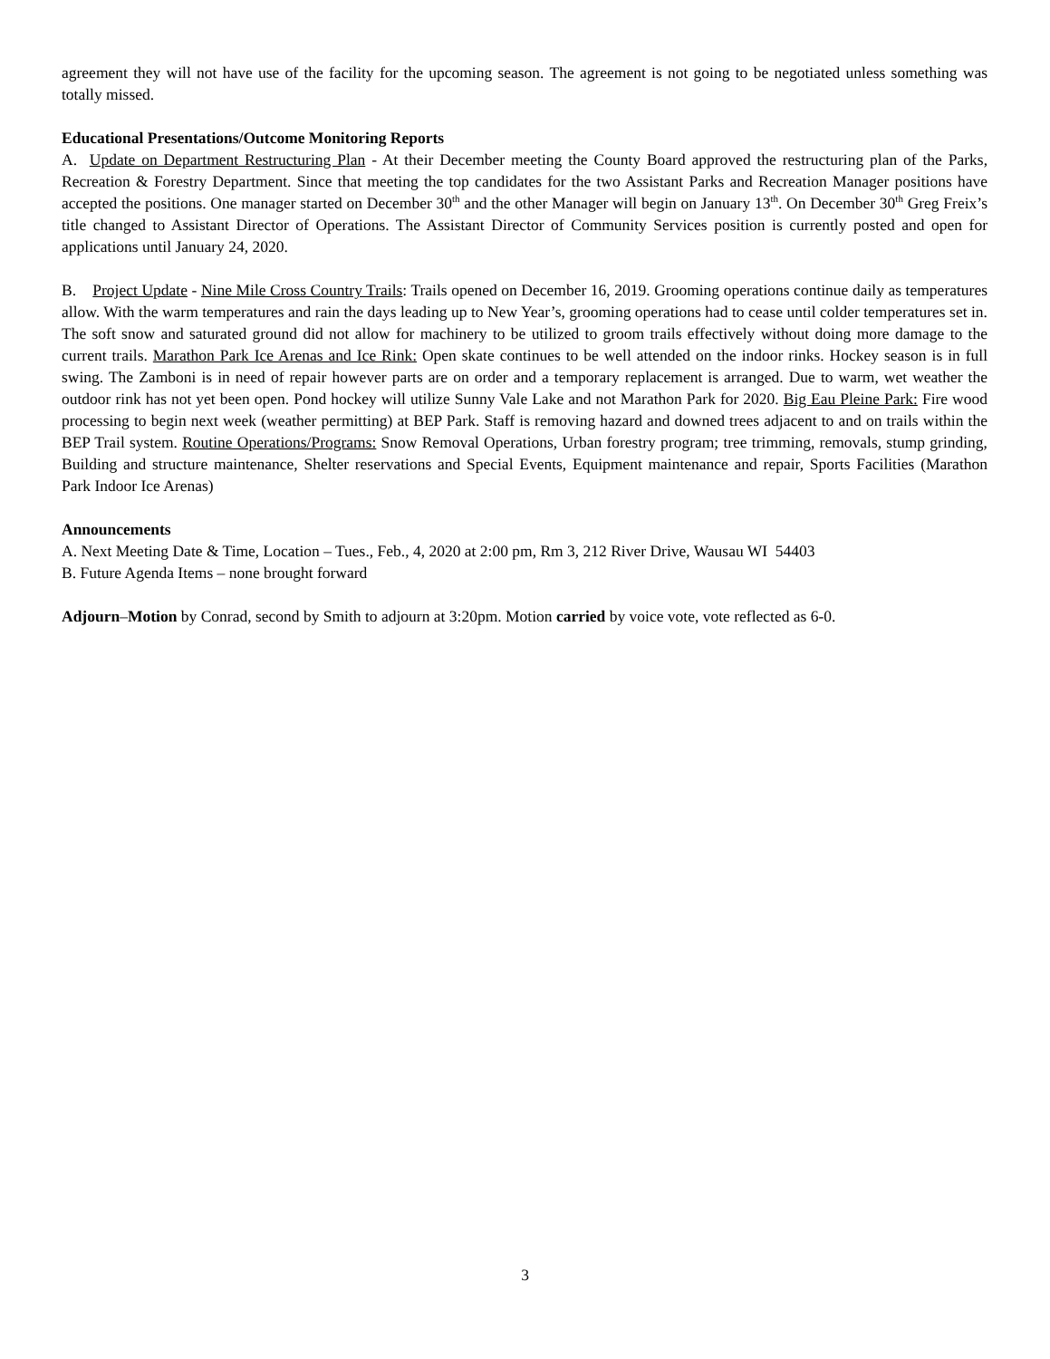agreement they will not have use of the facility for the upcoming season. The agreement is not going to be negotiated unless something was totally missed.
Educational Presentations/Outcome Monitoring Reports
A. Update on Department Restructuring Plan - At their December meeting the County Board approved the restructuring plan of the Parks, Recreation & Forestry Department. Since that meeting the top candidates for the two Assistant Parks and Recreation Manager positions have accepted the positions. One manager started on December 30<sup>th</sup> and the other Manager will begin on January 13<sup>th</sup>. On December 30<sup>th</sup> Greg Freix’s title changed to Assistant Director of Operations. The Assistant Director of Community Services position is currently posted and open for applications until January 24, 2020.
B. Project Update - Nine Mile Cross Country Trails: Trails opened on December 16, 2019. Grooming operations continue daily as temperatures allow. With the warm temperatures and rain the days leading up to New Year’s, grooming operations had to cease until colder temperatures set in. The soft snow and saturated ground did not allow for machinery to be utilized to groom trails effectively without doing more damage to the current trails. Marathon Park Ice Arenas and Ice Rink: Open skate continues to be well attended on the indoor rinks. Hockey season is in full swing. The Zamboni is in need of repair however parts are on order and a temporary replacement is arranged. Due to warm, wet weather the outdoor rink has not yet been open. Pond hockey will utilize Sunny Vale Lake and not Marathon Park for 2020. Big Eau Pleine Park: Fire wood processing to begin next week (weather permitting) at BEP Park. Staff is removing hazard and downed trees adjacent to and on trails within the BEP Trail system. Routine Operations/Programs: Snow Removal Operations, Urban forestry program; tree trimming, removals, stump grinding, Building and structure maintenance, Shelter reservations and Special Events, Equipment maintenance and repair, Sports Facilities (Marathon Park Indoor Ice Arenas)
Announcements
A. Next Meeting Date & Time, Location – Tues., Feb., 4, 2020 at 2:00 pm, Rm 3, 212 River Drive, Wausau WI 54403
B. Future Agenda Items – none brought forward
Adjourn–Motion by Conrad, second by Smith to adjourn at 3:20pm. Motion carried by voice vote, vote reflected as 6-0.
3